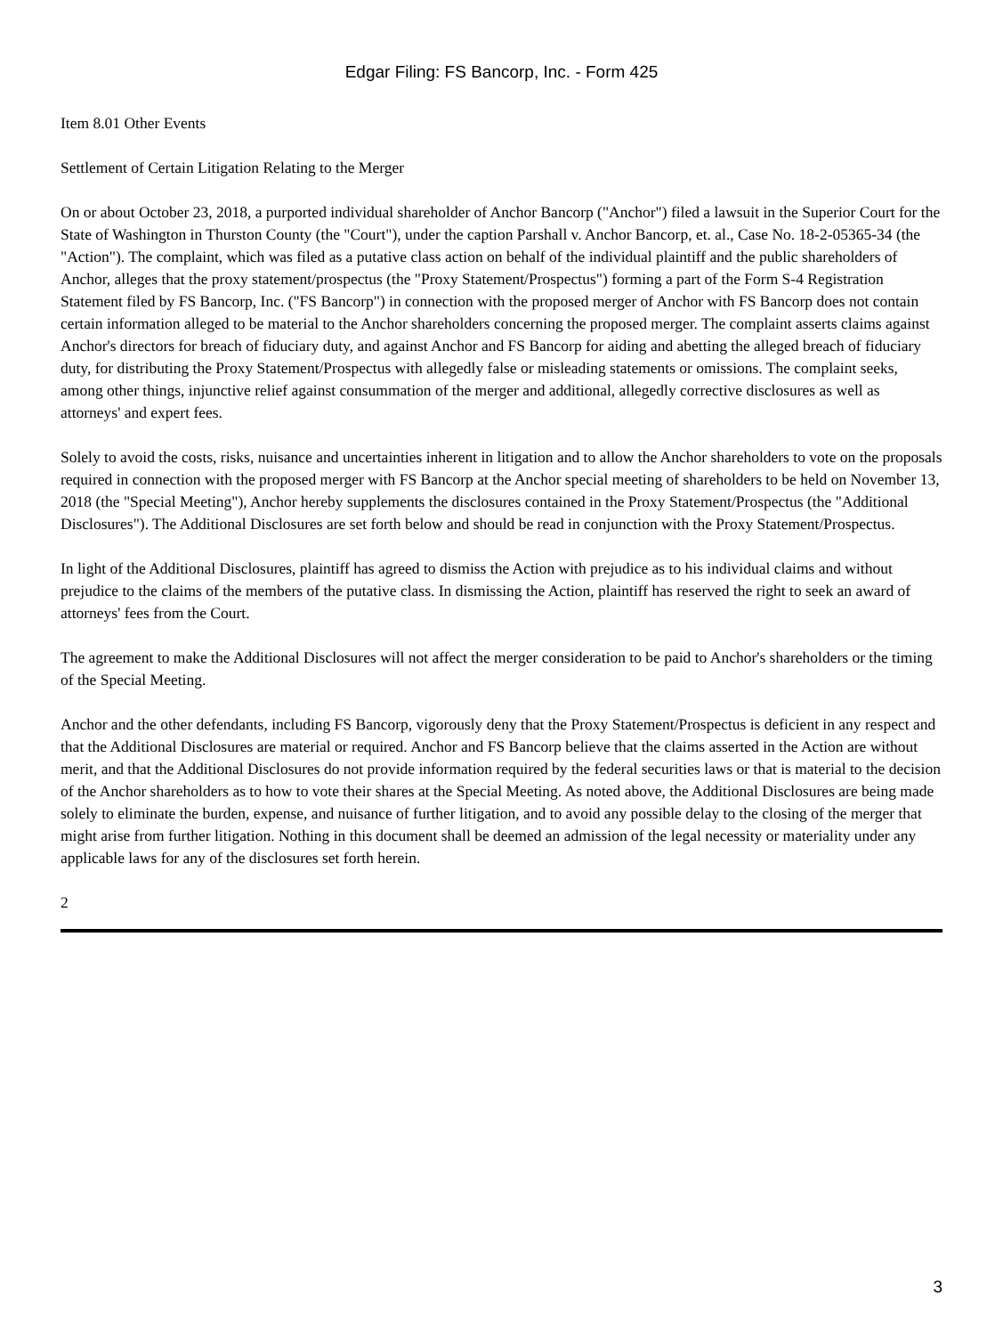Edgar Filing: FS Bancorp, Inc. - Form 425
Item 8.01 Other Events
Settlement of Certain Litigation Relating to the Merger
On or about October 23, 2018, a purported individual shareholder of Anchor Bancorp ("Anchor") filed a lawsuit in the Superior Court for the State of Washington in Thurston County (the "Court"), under the caption Parshall v. Anchor Bancorp, et. al., Case No. 18-2-05365-34 (the "Action"). The complaint, which was filed as a putative class action on behalf of the individual plaintiff and the public shareholders of Anchor, alleges that the proxy statement/prospectus (the "Proxy Statement/Prospectus") forming a part of the Form S-4 Registration Statement filed by FS Bancorp, Inc. ("FS Bancorp") in connection with the proposed merger of Anchor with FS Bancorp does not contain certain information alleged to be material to the Anchor shareholders concerning the proposed merger. The complaint asserts claims against Anchor's directors for breach of fiduciary duty, and against Anchor and FS Bancorp for aiding and abetting the alleged breach of fiduciary duty, for distributing the Proxy Statement/Prospectus with allegedly false or misleading statements or omissions. The complaint seeks, among other things, injunctive relief against consummation of the merger and additional, allegedly corrective disclosures as well as attorneys' and expert fees.
Solely to avoid the costs, risks, nuisance and uncertainties inherent in litigation and to allow the Anchor shareholders to vote on the proposals required in connection with the proposed merger with FS Bancorp at the Anchor special meeting of shareholders to be held on November 13, 2018 (the "Special Meeting"), Anchor hereby supplements the disclosures contained in the Proxy Statement/Prospectus (the "Additional Disclosures"). The Additional Disclosures are set forth below and should be read in conjunction with the Proxy Statement/Prospectus.
In light of the Additional Disclosures, plaintiff has agreed to dismiss the Action with prejudice as to his individual claims and without prejudice to the claims of the members of the putative class. In dismissing the Action, plaintiff has reserved the right to seek an award of attorneys' fees from the Court.
The agreement to make the Additional Disclosures will not affect the merger consideration to be paid to Anchor's shareholders or the timing of the Special Meeting.
Anchor and the other defendants, including FS Bancorp, vigorously deny that the Proxy Statement/Prospectus is deficient in any respect and that the Additional Disclosures are material or required. Anchor and FS Bancorp believe that the claims asserted in the Action are without merit, and that the Additional Disclosures do not provide information required by the federal securities laws or that is material to the decision of the Anchor shareholders as to how to vote their shares at the Special Meeting. As noted above, the Additional Disclosures are being made solely to eliminate the burden, expense, and nuisance of further litigation, and to avoid any possible delay to the closing of the merger that might arise from further litigation. Nothing in this document shall be deemed an admission of the legal necessity or materiality under any applicable laws for any of the disclosures set forth herein.
2
3